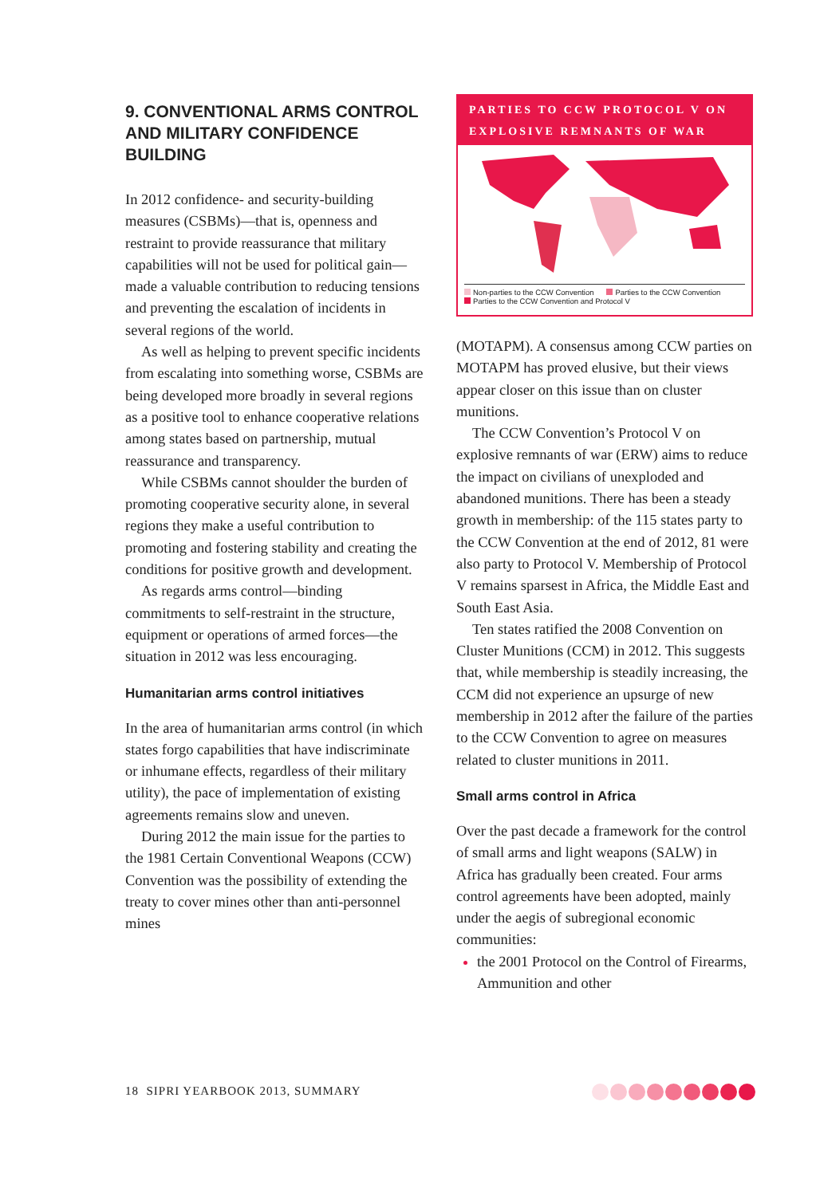9. CONVENTIONAL ARMS CONTROL AND MILITARY CONFIDENCE BUILDING
In 2012 confidence- and security-building measures (CSBMs)—that is, openness and restraint to provide reassurance that military capabilities will not be used for political gain—made a valuable contribution to reducing tensions and preventing the escalation of incidents in several regions of the world.
As well as helping to prevent specific incidents from escalating into something worse, CSBMs are being developed more broadly in several regions as a positive tool to enhance cooperative relations among states based on partnership, mutual reassurance and transparency.
While CSBMs cannot shoulder the burden of promoting cooperative security alone, in several regions they make a useful contribution to promoting and fostering stability and creating the conditions for positive growth and development.
As regards arms control—binding commitments to self-restraint in the structure, equipment or operations of armed forces—the situation in 2012 was less encouraging.
Humanitarian arms control initiatives
In the area of humanitarian arms control (in which states forgo capabilities that have indiscriminate or inhumane effects, regardless of their military utility), the pace of implementation of existing agreements remains slow and uneven.
During 2012 the main issue for the parties to the 1981 Certain Conventional Weapons (CCW) Convention was the possibility of extending the treaty to cover mines other than anti-personnel mines
PARTIES TO CCW PROTOCOL V ON EXPLOSIVE REMNANTS OF WAR
Non-parties to the CCW Convention Parties to the CCW Convention
Parties to the CCW Convention and Protocol V
(MOTAPM). A consensus among CCW parties on MOTAPM has proved elusive, but their views appear closer on this issue than on cluster munitions.
The CCW Convention’s Protocol V on explosive remnants of war (ERW) aims to reduce the impact on civilians of unexploded and abandoned munitions. There has been a steady growth in membership: of the 115 states party to the CCW Convention at the end of 2012, 81 were also party to Protocol V. Membership of Protocol V remains sparsest in Africa, the Middle East and South East Asia.
Ten states ratified the 2008 Convention on Cluster Munitions (CCM) in 2012. This suggests that, while membership is steadily increasing, the CCM did not experience an upsurge of new membership in 2012 after the failure of the parties to the CCW Convention to agree on measures related to cluster munitions in 2011.
Small arms control in Africa
Over the past decade a framework for the control of small arms and light weapons (SALW) in Africa has gradually been created. Four arms control agreements have been adopted, mainly under the aegis of subregional economic communities:
the 2001 Protocol on the Control of Firearms, Ammunition and other
18 SIPRI YEARBOOK 2013, SUMMARY